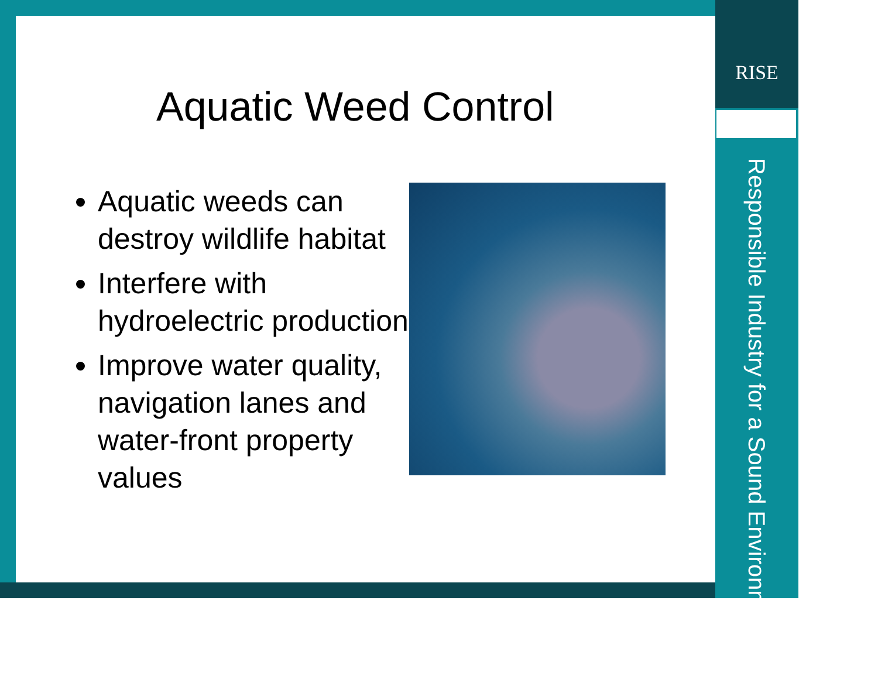RISE
Responsible Industry for a Sound Environment®
Aquatic Weed Control
Aquatic weeds can destroy wildlife habitat
Interfere with hydroelectric production
Improve water quality, navigation lanes and water-front property values